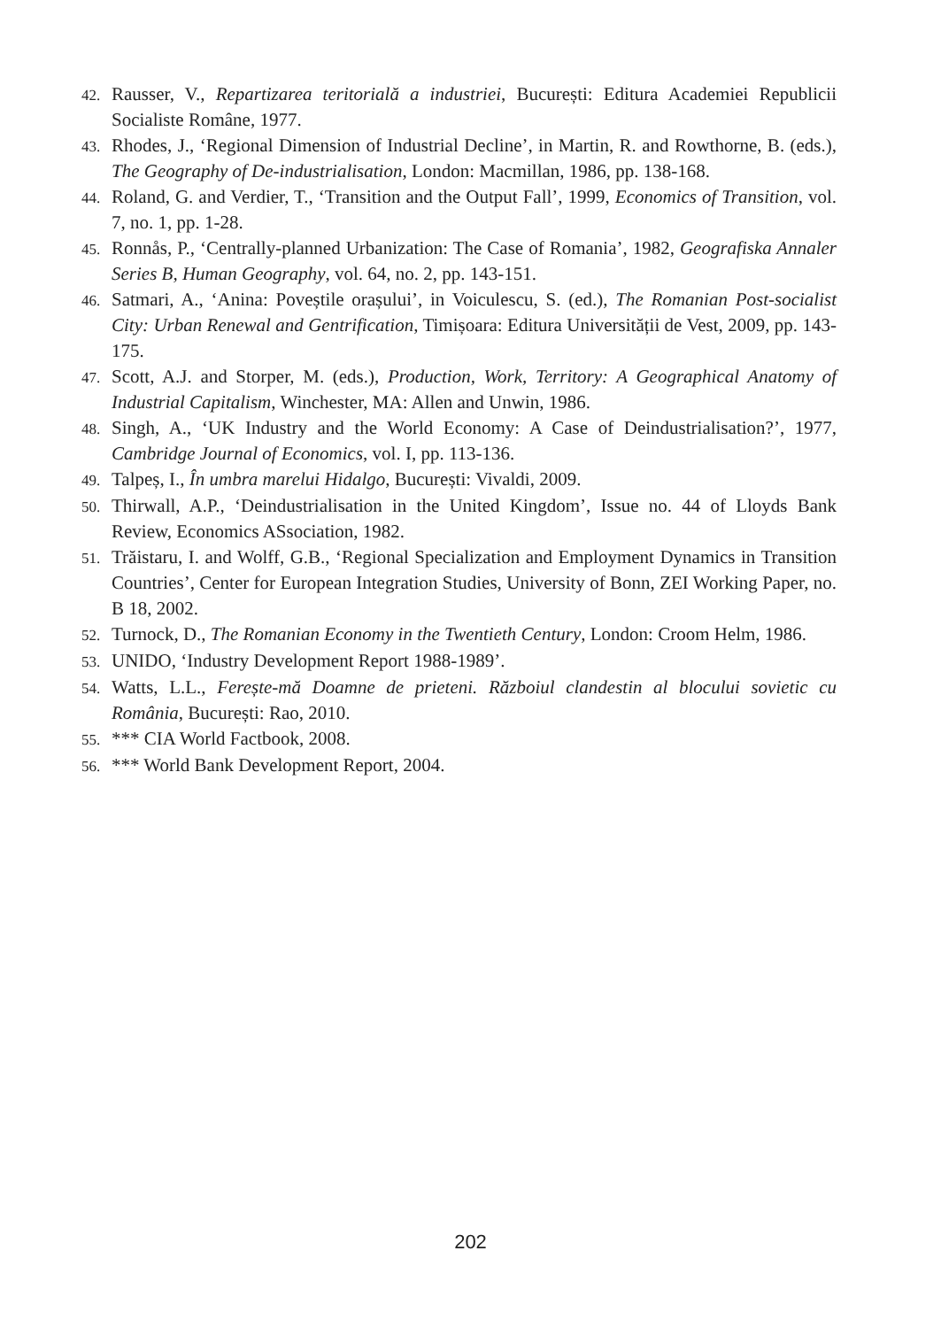42. Rausser, V., Repartizarea teritorială a industriei, București: Editura Academiei Republicii Socialiste Române, 1977.
43. Rhodes, J., ‘Regional Dimension of Industrial Decline’, in Martin, R. and Rowthorne, B. (eds.), The Geography of De-industrialisation, London: Macmillan, 1986, pp. 138-168.
44. Roland, G. and Verdier, T., ‘Transition and the Output Fall’, 1999, Economics of Transition, vol. 7, no. 1, pp. 1-28.
45. Ronnås, P., ‘Centrally-planned Urbanization: The Case of Romania’, 1982, Geografiska Annaler Series B, Human Geography, vol. 64, no. 2, pp. 143-151.
46. Satmari, A., ‘Anina: Poveștile orașului’, in Voiculescu, S. (ed.), The Romanian Post-socialist City: Urban Renewal and Gentrification, Timișoara: Editura Universității de Vest, 2009, pp. 143-175.
47. Scott, A.J. and Storper, M. (eds.), Production, Work, Territory: A Geographical Anatomy of Industrial Capitalism, Winchester, MA: Allen and Unwin, 1986.
48. Singh, A., ‘UK Industry and the World Economy: A Case of Deindustrialisation?’, 1977, Cambridge Journal of Economics, vol. I, pp. 113-136.
49. Talpeș, I., În umbra marelui Hidalgo, București: Vivaldi, 2009.
50. Thirwall, A.P., ‘Deindustrialisation in the United Kingdom’, Issue no. 44 of Lloyds Bank Review, Economics ASsociation, 1982.
51. Trăistaru, I. and Wolff, G.B., ‘Regional Specialization and Employment Dynamics in Transition Countries’, Center for European Integration Studies, University of Bonn, ZEI Working Paper, no. B 18, 2002.
52. Turnock, D., The Romanian Economy in the Twentieth Century, London: Croom Helm, 1986.
53. UNIDO, ‘Industry Development Report 1988-1989’.
54. Watts, L.L., Ferește-mă Doamne de prieteni. Războiul clandestin al blocului sovietic cu România, București: Rao, 2010.
55. *** CIA World Factbook, 2008.
56. *** World Bank Development Report, 2004.
202